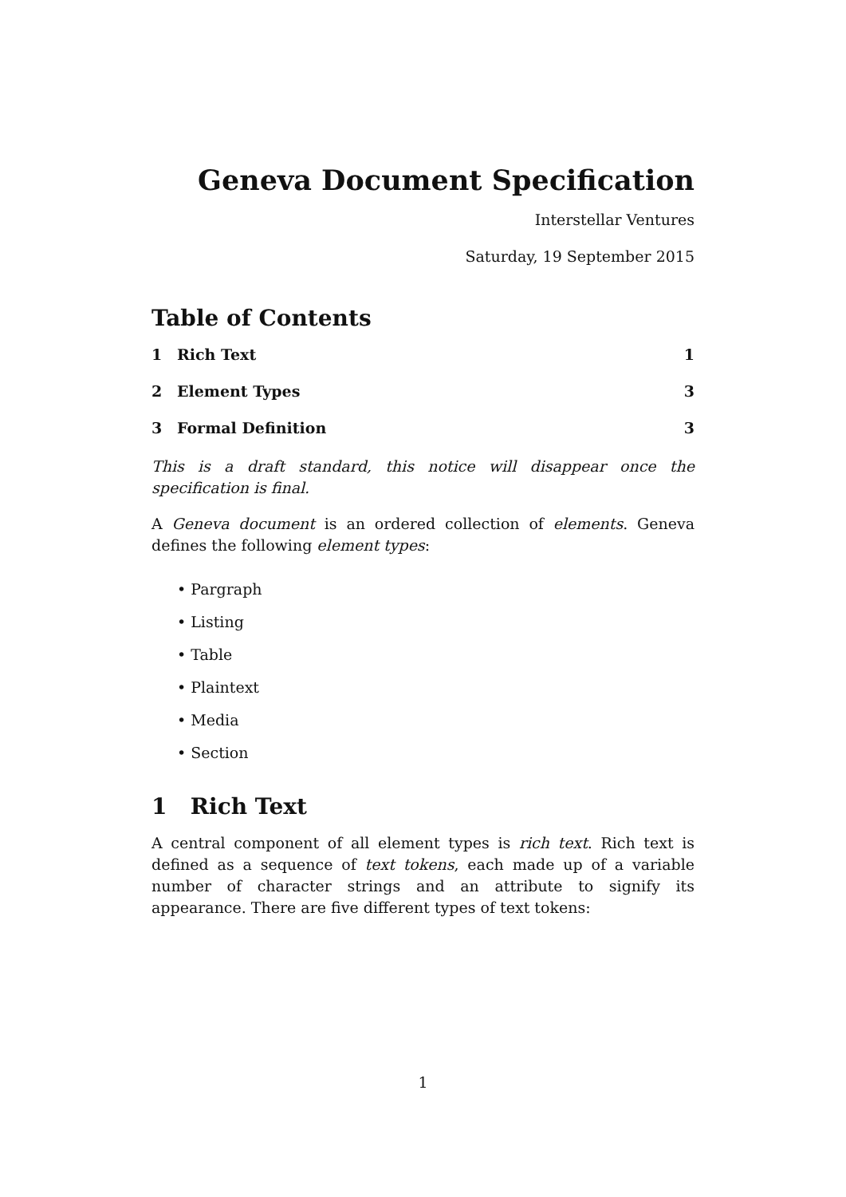Geneva Document Specification
Interstellar Ventures
Saturday, 19 September 2015
Table of Contents
1 Rich Text 1
2 Element Types 3
3 Formal Definition 3
This is a draft standard, this notice will disappear once the specification is final.
A Geneva document is an ordered collection of elements. Geneva defines the following element types:
• Pargraph
• Listing
• Table
• Plaintext
• Media
• Section
1 Rich Text
A central component of all element types is rich text. Rich text is defined as a sequence of text tokens, each made up of a variable number of character strings and an attribute to signify its appearance. There are five different types of text tokens:
1